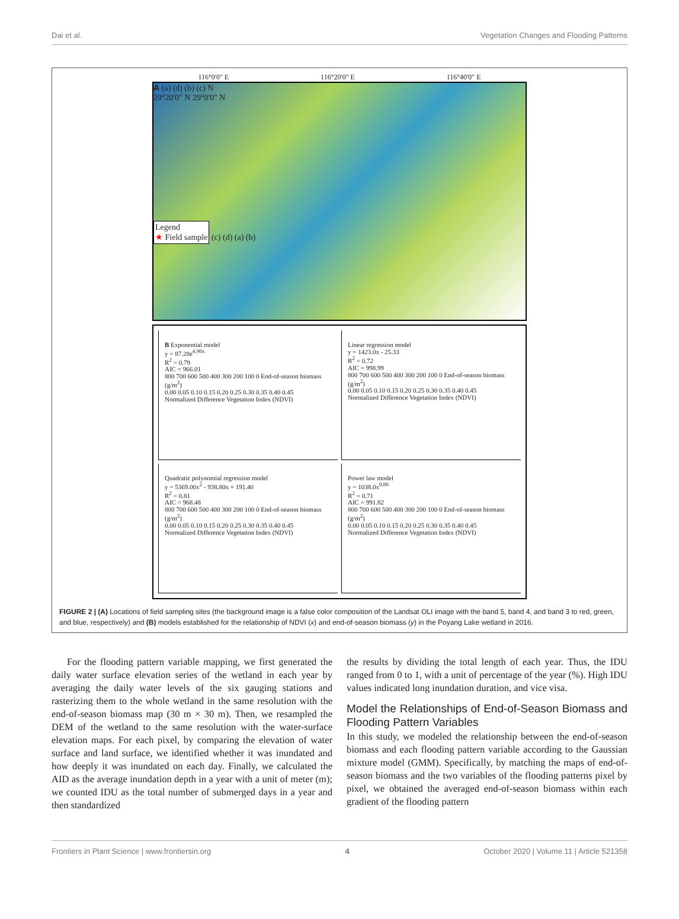Dai et al. Vegetation Changes and Flooding Patterns
116°0'0" E 116°20'0" E 116°40'0" E
A (a) (d) (b) (c) N
29°20'0" N 29°0'0" N
Legend
★ Field sample
(c) (d) (a) (b)
B Exponential model
y = 87.28e<sup>4.90x</sup>
R<sup>2</sup> = 0.79
AIC = 966.01
800 700 600 500 400 300 200 100 0 End-of-season biomass (g/m<sup>2</sup>)
0.00 0.05 0.10 0.15 0.20 0.25 0.30 0.35 0.40 0.45
Normalized Difference Vegetation Index (NDVI)
Linear regression model
y = 1423.0x - 25.33
R<sup>2</sup> = 0.72
AIC = 998.99
800 700 600 500 400 300 200 100 0 End-of-season biomass (g/m<sup>2</sup>)
0.00 0.05 0.10 0.15 0.20 0.25 0.30 0.35 0.40 0.45
Normalized Difference Vegetation Index (NDVI)
Quadratic polynomial regression model
y = 5369.00x<sup>2</sup> - 938.80x + 191.40
R<sup>2</sup> = 0.81
AIC = 968.48
800 700 600 500 400 300 200 100 0 End-of-season biomass (g/m<sup>2</sup>)
0.00 0.05 0.10 0.15 0.20 0.25 0.30 0.35 0.40 0.45
Normalized Difference Vegetation Index (NDVI)
Power law model
y = 1038.0x<sup>0.86</sup>
R<sup>2</sup> = 0.71
AIC = 991.82
800 700 600 500 400 300 200 100 0 End-of-season biomass (g/m<sup>2</sup>)
0.00 0.05 0.10 0.15 0.20 0.25 0.30 0.35 0.40 0.45
Normalized Difference Vegetation Index (NDVI)
FIGURE 2 | (A) Locations of field sampling sites (the background image is a false color composition of the Landsat OLI image with the band 5, band 4, and band 3 to red, green, and blue, respectively) and (B) models established for the relationship of NDVI (x) and end-of-season biomass (y) in the Poyang Lake wetland in 2016.
For the flooding pattern variable mapping, we first generated the daily water surface elevation series of the wetland in each year by averaging the daily water levels of the six gauging stations and rasterizing them to the whole wetland in the same resolution with the end-of-season biomass map (30 m × 30 m). Then, we resampled the DEM of the wetland to the same resolution with the water-surface elevation maps. For each pixel, by comparing the elevation of water surface and land surface, we identified whether it was inundated and how deeply it was inundated on each day. Finally, we calculated the AID as the average inundation depth in a year with a unit of meter (m); we counted IDU as the total number of submerged days in a year and then standardized
the results by dividing the total length of each year. Thus, the IDU ranged from 0 to 1, with a unit of percentage of the year (%). High IDU values indicated long inundation duration, and vice visa.
Model the Relationships of End-of-Season Biomass and Flooding Pattern Variables
In this study, we modeled the relationship between the end-of-season biomass and each flooding pattern variable according to the Gaussian mixture model (GMM). Specifically, by matching the maps of end-of-season biomass and the two variables of the flooding patterns pixel by pixel, we obtained the averaged end-of-season biomass within each gradient of the flooding pattern
Frontiers in Plant Science | www.frontiersin.org 4 October 2020 | Volume 11 | Article 521358